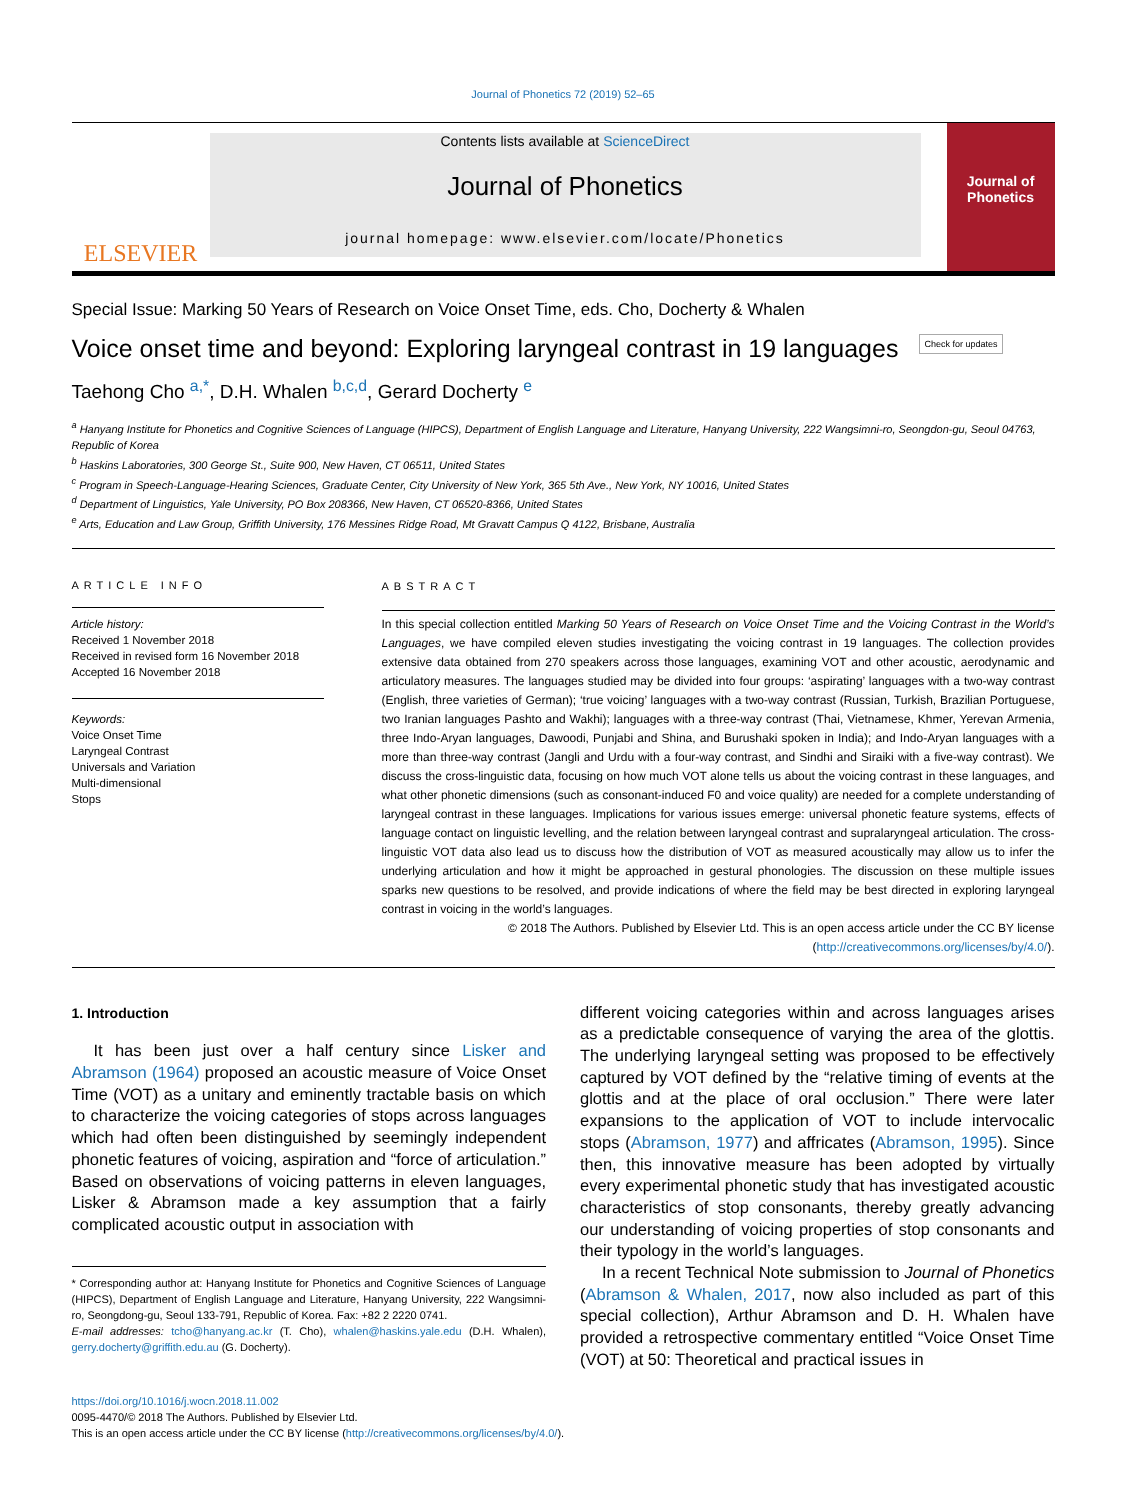Journal of Phonetics 72 (2019) 52–65
ELSEVIER
Contents lists available at ScienceDirect
Journal of Phonetics
journal homepage: www.elsevier.com/locate/Phonetics
Journal of Phonetics
Special Issue: Marking 50 Years of Research on Voice Onset Time, eds. Cho, Docherty & Whalen
Voice onset time and beyond: Exploring laryngeal contrast in 19 languages Check for updates
Taehong Cho <sup>a,*</sup>, D.H. Whalen <sup>b,c,d</sup>, Gerard Docherty <sup>e</sup>
<sup>a</sup> Hanyang Institute for Phonetics and Cognitive Sciences of Language (HIPCS), Department of English Language and Literature, Hanyang University, 222 Wangsimni-ro, Seongdon-gu, Seoul 04763, Republic of Korea
<sup>b</sup> Haskins Laboratories, 300 George St., Suite 900, New Haven, CT 06511, United States
<sup>c</sup> Program in Speech-Language-Hearing Sciences, Graduate Center, City University of New York, 365 5th Ave., New York, NY 10016, United States
<sup>d</sup> Department of Linguistics, Yale University, PO Box 208366, New Haven, CT 06520-8366, United States
<sup>e</sup> Arts, Education and Law Group, Griffith University, 176 Messines Ridge Road, Mt Gravatt Campus Q 4122, Brisbane, Australia
ARTICLE INFO
Article history:
Received 1 November 2018
Received in revised form 16 November 2018
Accepted 16 November 2018
Keywords:
Voice Onset Time
Laryngeal Contrast
Universals and Variation
Multi-dimensional
Stops
ABSTRACT
In this special collection entitled Marking 50 Years of Research on Voice Onset Time and the Voicing Contrast in the World’s Languages, we have compiled eleven studies investigating the voicing contrast in 19 languages. The collection provides extensive data obtained from 270 speakers across those languages, examining VOT and other acoustic, aerodynamic and articulatory measures. The languages studied may be divided into four groups: ‘aspirating’ languages with a two-way contrast (English, three varieties of German); ‘true voicing’ languages with a two-way contrast (Russian, Turkish, Brazilian Portuguese, two Iranian languages Pashto and Wakhi); languages with a three-way contrast (Thai, Vietnamese, Khmer, Yerevan Armenia, three Indo-Aryan languages, Dawoodi, Punjabi and Shina, and Burushaki spoken in India); and Indo-Aryan languages with a more than three-way contrast (Jangli and Urdu with a four-way contrast, and Sindhi and Siraiki with a five-way contrast). We discuss the cross-linguistic data, focusing on how much VOT alone tells us about the voicing contrast in these languages, and what other phonetic dimensions (such as consonant-induced F0 and voice quality) are needed for a complete understanding of laryngeal contrast in these languages. Implications for various issues emerge: universal phonetic feature systems, effects of language contact on linguistic levelling, and the relation between laryngeal contrast and supralaryngeal articulation. The cross-linguistic VOT data also lead us to discuss how the distribution of VOT as measured acoustically may allow us to infer the underlying articulation and how it might be approached in gestural phonologies. The discussion on these multiple issues sparks new questions to be resolved, and provide indications of where the field may be best directed in exploring laryngeal contrast in voicing in the world’s languages.
© 2018 The Authors. Published by Elsevier Ltd. This is an open access article under the CC BY license (http://creativecommons.org/licenses/by/4.0/).
1. Introduction
It has been just over a half century since Lisker and Abramson (1964) proposed an acoustic measure of Voice Onset Time (VOT) as a unitary and eminently tractable basis on which to characterize the voicing categories of stops across languages which had often been distinguished by seemingly independent phonetic features of voicing, aspiration and “force of articulation.” Based on observations of voicing patterns in eleven languages, Lisker & Abramson made a key assumption that a fairly complicated acoustic output in association with
* Corresponding author at: Hanyang Institute for Phonetics and Cognitive Sciences of Language (HIPCS), Department of English Language and Literature, Hanyang University, 222 Wangsimni-ro, Seongdong-gu, Seoul 133-791, Republic of Korea. Fax: +82 2 2220 0741.
E-mail addresses: tcho@hanyang.ac.kr (T. Cho), whalen@haskins.yale.edu (D.H. Whalen), gerry.docherty@griffith.edu.au (G. Docherty).
different voicing categories within and across languages arises as a predictable consequence of varying the area of the glottis. The underlying laryngeal setting was proposed to be effectively captured by VOT defined by the “relative timing of events at the glottis and at the place of oral occlusion.” There were later expansions to the application of VOT to include intervocalic stops (Abramson, 1977) and affricates (Abramson, 1995). Since then, this innovative measure has been adopted by virtually every experimental phonetic study that has investigated acoustic characteristics of stop consonants, thereby greatly advancing our understanding of voicing properties of stop consonants and their typology in the world’s languages.
In a recent Technical Note submission to Journal of Phonetics (Abramson & Whalen, 2017, now also included as part of this special collection), Arthur Abramson and D. H. Whalen have provided a retrospective commentary entitled “Voice Onset Time (VOT) at 50: Theoretical and practical issues in
https://doi.org/10.1016/j.wocn.2018.11.002
0095-4470/© 2018 The Authors. Published by Elsevier Ltd.
This is an open access article under the CC BY license (http://creativecommons.org/licenses/by/4.0/).